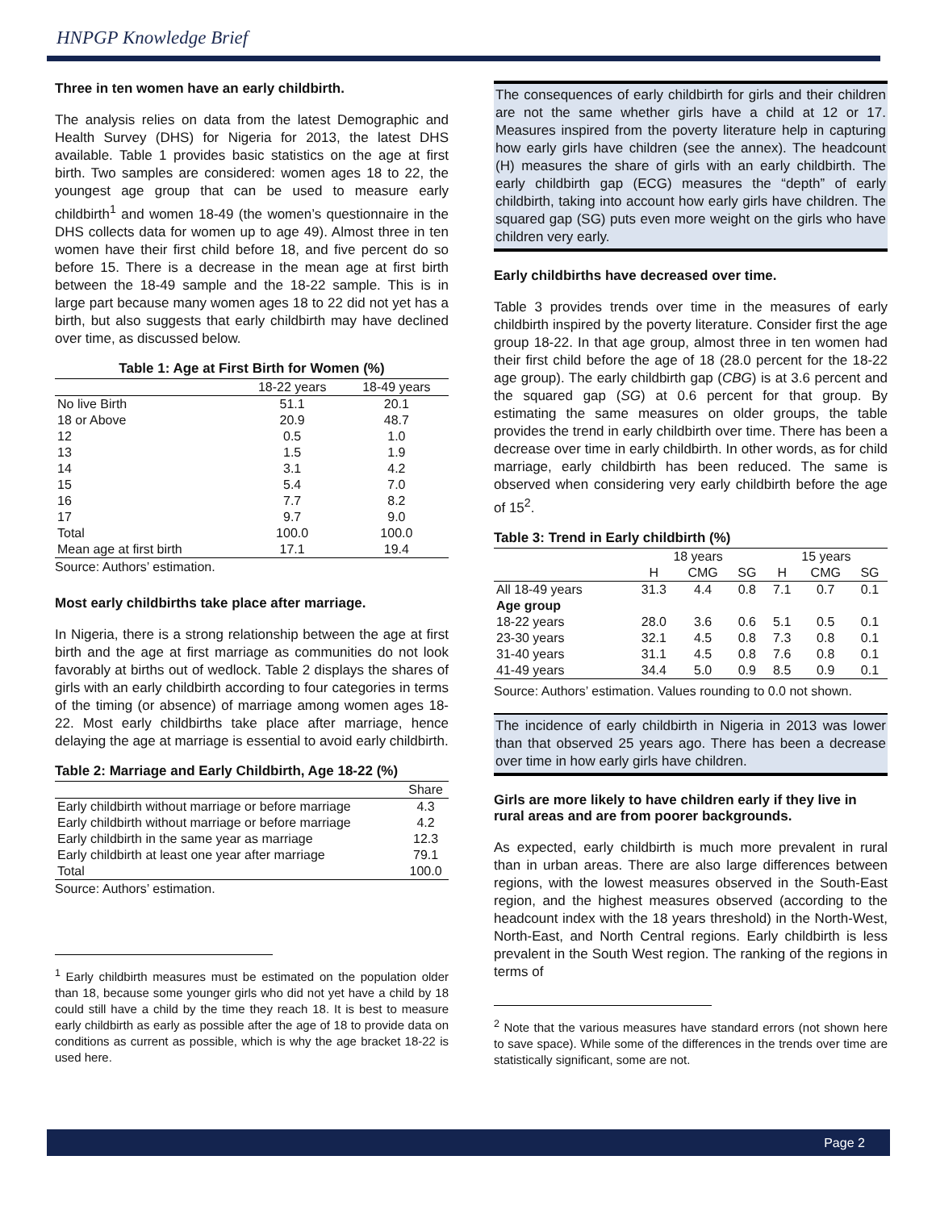HNPGP Knowledge Brief
Three in ten women have an early childbirth.
The analysis relies on data from the latest Demographic and Health Survey (DHS) for Nigeria for 2013, the latest DHS available. Table 1 provides basic statistics on the age at first birth. Two samples are considered: women ages 18 to 22, the youngest age group that can be used to measure early childbirth<sup>1</sup> and women 18-49 (the women’s questionnaire in the DHS collects data for women up to age 49). Almost three in ten women have their first child before 18, and five percent do so before 15. There is a decrease in the mean age at first birth between the 18-49 sample and the 18-22 sample. This is in large part because many women ages 18 to 22 did not yet has a birth, but also suggests that early childbirth may have declined over time, as discussed below.
Table 1: Age at First Birth for Women (%)
| | 18-22 years | 18-49 years |
| --- | --- | --- |
| No live Birth | 51.1 | 20.1 |
| 18 or Above | 20.9 | 48.7 |
| 12 | 0.5 | 1.0 |
| 13 | 1.5 | 1.9 |
| 14 | 3.1 | 4.2 |
| 15 | 5.4 | 7.0 |
| 16 | 7.7 | 8.2 |
| 17 | 9.7 | 9.0 |
| Total | 100.0 | 100.0 |
| Mean age at first birth | 17.1 | 19.4 |
Source: Authors’ estimation.
Most early childbirths take place after marriage.
In Nigeria, there is a strong relationship between the age at first birth and the age at first marriage as communities do not look favorably at births out of wedlock. Table 2 displays the shares of girls with an early childbirth according to four categories in terms of the timing (or absence) of marriage among women ages 18-22. Most early childbirths take place after marriage, hence delaying the age at marriage is essential to avoid early childbirth.
Table 2: Marriage and Early Childbirth, Age 18-22 (%)
| | Share |
| --- | --- |
| Early childbirth without marriage or before marriage | 4.3 |
| Early childbirth without marriage or before marriage | 4.2 |
| Early childbirth in the same year as marriage | 12.3 |
| Early childbirth at least one year after marriage | 79.1 |
| Total | 100.0 |
Source: Authors’ estimation.
<sup>1</sup> Early childbirth measures must be estimated on the population older than 18, because some younger girls who did not yet have a child by 18 could still have a child by the time they reach 18. It is best to measure early childbirth as early as possible after the age of 18 to provide data on conditions as current as possible, which is why the age bracket 18-22 is used here.
The consequences of early childbirth for girls and their children are not the same whether girls have a child at 12 or 17. Measures inspired from the poverty literature help in capturing how early girls have children (see the annex). The headcount (H) measures the share of girls with an early childbirth. The early childbirth gap (ECG) measures the “depth” of early childbirth, taking into account how early girls have children. The squared gap (SG) puts even more weight on the girls who have children very early.
Early childbirths have decreased over time.
Table 3 provides trends over time in the measures of early childbirth inspired by the poverty literature. Consider first the age group 18-22. In that age group, almost three in ten women had their first child before the age of 18 (28.0 percent for the 18-22 age group). The early childbirth gap (CBG) is at 3.6 percent and the squared gap (SG) at 0.6 percent for that group. By estimating the same measures on older groups, the table provides the trend in early childbirth over time. There has been a decrease over time in early childbirth. In other words, as for child marriage, early childbirth has been reduced. The same is observed when considering very early childbirth before the age of 15<sup>2</sup>.
Table 3: Trend in Early childbirth (%)
| | 18 years | | | 15 years | | |
| --- | --- | --- | --- | --- | --- | --- |
| | H | CMG | SG | H | CMG | SG |
| All 18-49 years | 31.3 | 4.4 | 0.8 | 7.1 | 0.7 | 0.1 |
| Age group | | | | | | |
| 18-22 years | 28.0 | 3.6 | 0.6 | 5.1 | 0.5 | 0.1 |
| 23-30 years | 32.1 | 4.5 | 0.8 | 7.3 | 0.8 | 0.1 |
| 31-40 years | 31.1 | 4.5 | 0.8 | 7.6 | 0.8 | 0.1 |
| 41-49 years | 34.4 | 5.0 | 0.9 | 8.5 | 0.9 | 0.1 |
Source: Authors’ estimation. Values rounding to 0.0 not shown.
The incidence of early childbirth in Nigeria in 2013 was lower than that observed 25 years ago. There has been a decrease over time in how early girls have children.
Girls are more likely to have children early if they live in rural areas and are from poorer backgrounds.
As expected, early childbirth is much more prevalent in rural than in urban areas. There are also large differences between regions, with the lowest measures observed in the South-East region, and the highest measures observed (according to the headcount index with the 18 years threshold) in the North-West, North-East, and North Central regions. Early childbirth is less prevalent in the South West region. The ranking of the regions in terms of
<sup>2</sup> Note that the various measures have standard errors (not shown here to save space). While some of the differences in the trends over time are statistically significant, some are not.
Page 2